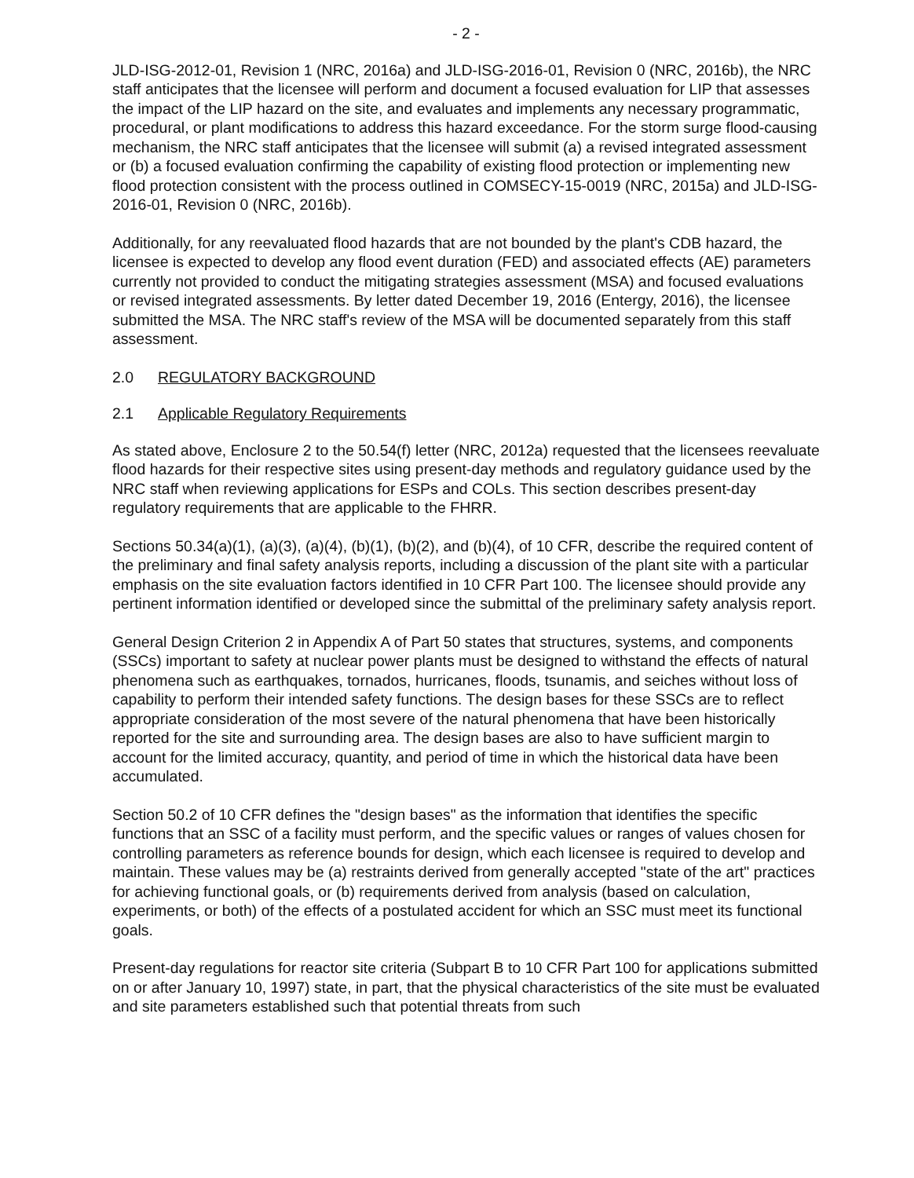- 2 -
JLD-ISG-2012-01, Revision 1 (NRC, 2016a) and JLD-ISG-2016-01, Revision 0 (NRC, 2016b), the NRC staff anticipates that the licensee will perform and document a focused evaluation for LIP that assesses the impact of the LIP hazard on the site, and evaluates and implements any necessary programmatic, procedural, or plant modifications to address this hazard exceedance. For the storm surge flood-causing mechanism, the NRC staff anticipates that the licensee will submit (a) a revised integrated assessment or (b) a focused evaluation confirming the capability of existing flood protection or implementing new flood protection consistent with the process outlined in COMSECY-15-0019 (NRC, 2015a) and JLD-ISG-2016-01, Revision 0 (NRC, 2016b).
Additionally, for any reevaluated flood hazards that are not bounded by the plant's CDB hazard, the licensee is expected to develop any flood event duration (FED) and associated effects (AE) parameters currently not provided to conduct the mitigating strategies assessment (MSA) and focused evaluations or revised integrated assessments. By letter dated December 19, 2016 (Entergy, 2016), the licensee submitted the MSA. The NRC staff's review of the MSA will be documented separately from this staff assessment.
2.0 REGULATORY BACKGROUND
2.1 Applicable Regulatory Requirements
As stated above, Enclosure 2 to the 50.54(f) letter (NRC, 2012a) requested that the licensees reevaluate flood hazards for their respective sites using present-day methods and regulatory guidance used by the NRC staff when reviewing applications for ESPs and COLs. This section describes present-day regulatory requirements that are applicable to the FHRR.
Sections 50.34(a)(1), (a)(3), (a)(4), (b)(1), (b)(2), and (b)(4), of 10 CFR, describe the required content of the preliminary and final safety analysis reports, including a discussion of the plant site with a particular emphasis on the site evaluation factors identified in 10 CFR Part 100. The licensee should provide any pertinent information identified or developed since the submittal of the preliminary safety analysis report.
General Design Criterion 2 in Appendix A of Part 50 states that structures, systems, and components (SSCs) important to safety at nuclear power plants must be designed to withstand the effects of natural phenomena such as earthquakes, tornados, hurricanes, floods, tsunamis, and seiches without loss of capability to perform their intended safety functions. The design bases for these SSCs are to reflect appropriate consideration of the most severe of the natural phenomena that have been historically reported for the site and surrounding area. The design bases are also to have sufficient margin to account for the limited accuracy, quantity, and period of time in which the historical data have been accumulated.
Section 50.2 of 10 CFR defines the "design bases" as the information that identifies the specific functions that an SSC of a facility must perform, and the specific values or ranges of values chosen for controlling parameters as reference bounds for design, which each licensee is required to develop and maintain. These values may be (a) restraints derived from generally accepted "state of the art" practices for achieving functional goals, or (b) requirements derived from analysis (based on calculation, experiments, or both) of the effects of a postulated accident for which an SSC must meet its functional goals.
Present-day regulations for reactor site criteria (Subpart B to 10 CFR Part 100 for applications submitted on or after January 10, 1997) state, in part, that the physical characteristics of the site must be evaluated and site parameters established such that potential threats from such